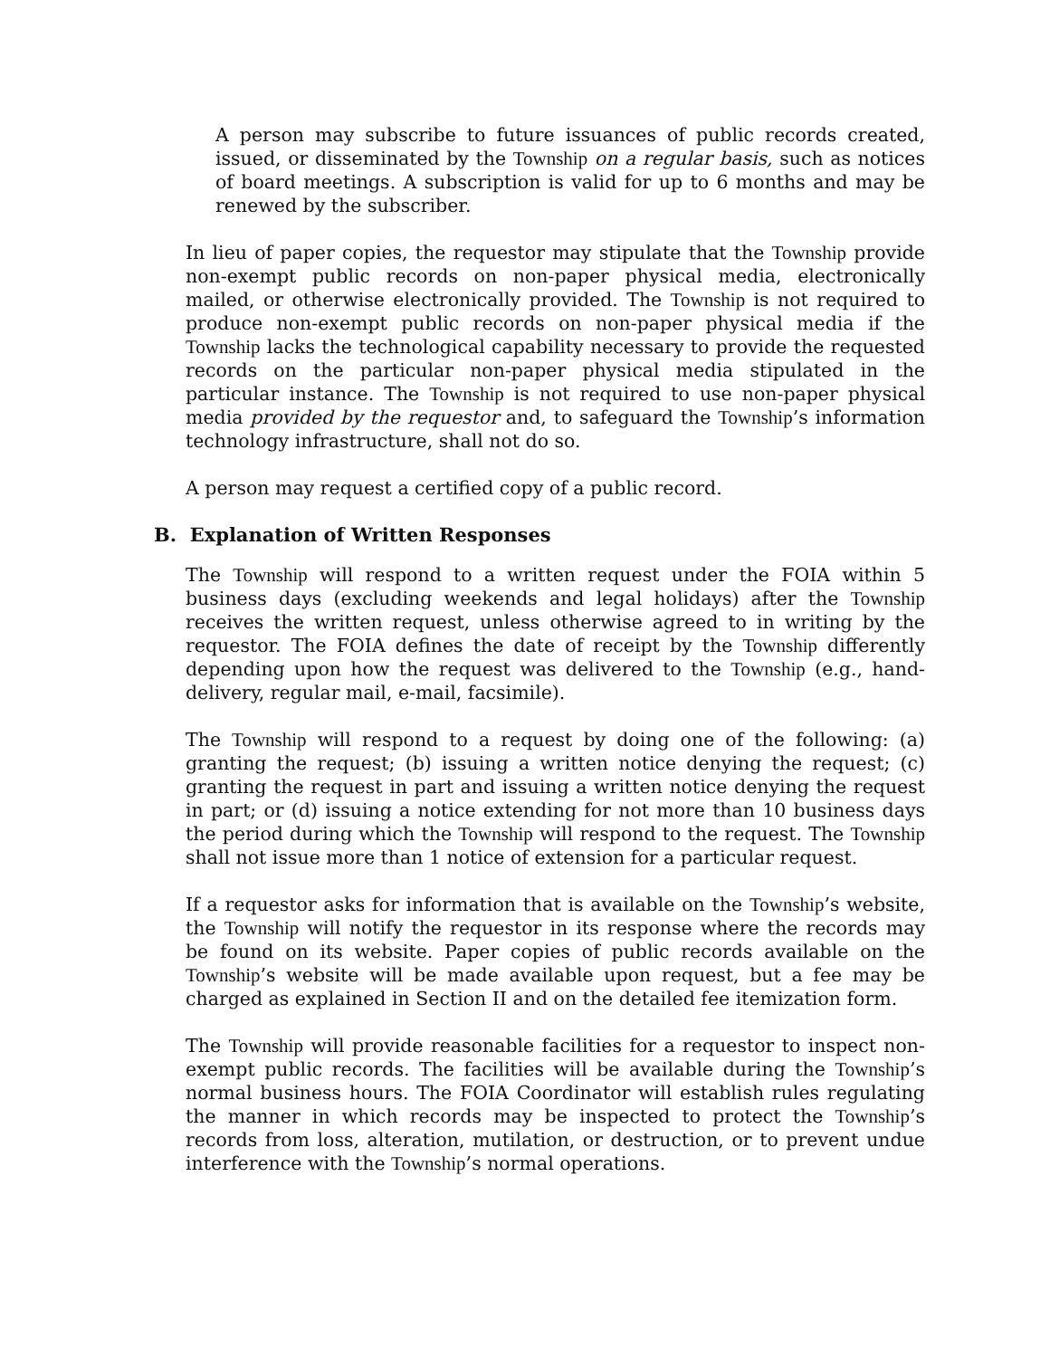A person may subscribe to future issuances of public records created, issued, or disseminated by the Township on a regular basis, such as notices of board meetings. A subscription is valid for up to 6 months and may be renewed by the subscriber.
In lieu of paper copies, the requestor may stipulate that the Township provide non-exempt public records on non-paper physical media, electronically mailed, or otherwise electronically provided. The Township is not required to produce non-exempt public records on non-paper physical media if the Township lacks the technological capability necessary to provide the requested records on the particular non-paper physical media stipulated in the particular instance. The Township is not required to use non-paper physical media provided by the requestor and, to safeguard the Township’s information technology infrastructure, shall not do so.
A person may request a certified copy of a public record.
B. Explanation of Written Responses
The Township will respond to a written request under the FOIA within 5 business days (excluding weekends and legal holidays) after the Township receives the written request, unless otherwise agreed to in writing by the requestor. The FOIA defines the date of receipt by the Township differently depending upon how the request was delivered to the Township (e.g., hand-delivery, regular mail, e-mail, facsimile).
The Township will respond to a request by doing one of the following: (a) granting the request; (b) issuing a written notice denying the request; (c) granting the request in part and issuing a written notice denying the request in part; or (d) issuing a notice extending for not more than 10 business days the period during which the Township will respond to the request. The Township shall not issue more than 1 notice of extension for a particular request.
If a requestor asks for information that is available on the Township’s website, the Township will notify the requestor in its response where the records may be found on its website. Paper copies of public records available on the Township’s website will be made available upon request, but a fee may be charged as explained in Section II and on the detailed fee itemization form.
The Township will provide reasonable facilities for a requestor to inspect non-exempt public records. The facilities will be available during the Township’s normal business hours. The FOIA Coordinator will establish rules regulating the manner in which records may be inspected to protect the Township’s records from loss, alteration, mutilation, or destruction, or to prevent undue interference with the Township’s normal operations.